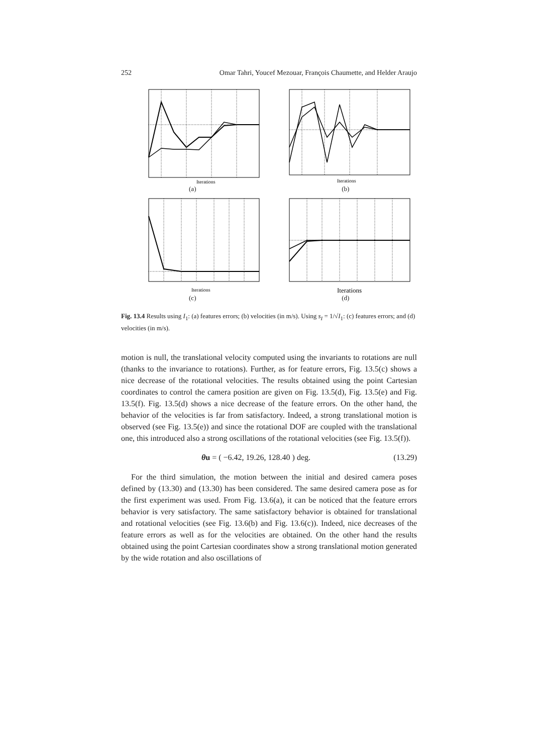252 Omar Tahri, Youcef Mezouar, François Chaumette, and Helder Araujo
Iterations
(a)
Iterations
(b)
Iterations
(c)
Iterations
(d)
Fig. 13.4 Results using I<sub>1</sub>: (a) features errors; (b) velocities (in m/s). Using s<sub>I</sub> = 1/√I<sub>1</sub>: (c) features errors; and (d) velocities (in m/s).
motion is null, the translational velocity computed using the invariants to rotations are null (thanks to the invariance to rotations). Further, as for feature errors, Fig. 13.5(c) shows a nice decrease of the rotational velocities. The results obtained using the point Cartesian coordinates to control the camera position are given on Fig. 13.5(d), Fig. 13.5(e) and Fig. 13.5(f). Fig. 13.5(d) shows a nice decrease of the feature errors. On the other hand, the behavior of the velocities is far from satisfactory. Indeed, a strong translational motion is observed (see Fig. 13.5(e)) and since the rotational DOF are coupled with the translational one, this introduced also a strong oscillations of the rotational velocities (see Fig. 13.5(f)).
θu = ( −6.42, 19.26, 128.40 ) deg. (13.29)
For the third simulation, the motion between the initial and desired camera poses defined by (13.30) and (13.30) has been considered. The same desired camera pose as for the first experiment was used. From Fig. 13.6(a), it can be noticed that the feature errors behavior is very satisfactory. The same satisfactory behavior is obtained for translational and rotational velocities (see Fig. 13.6(b) and Fig. 13.6(c)). Indeed, nice decreases of the feature errors as well as for the velocities are obtained. On the other hand the results obtained using the point Cartesian coordinates show a strong translational motion generated by the wide rotation and also oscillations of